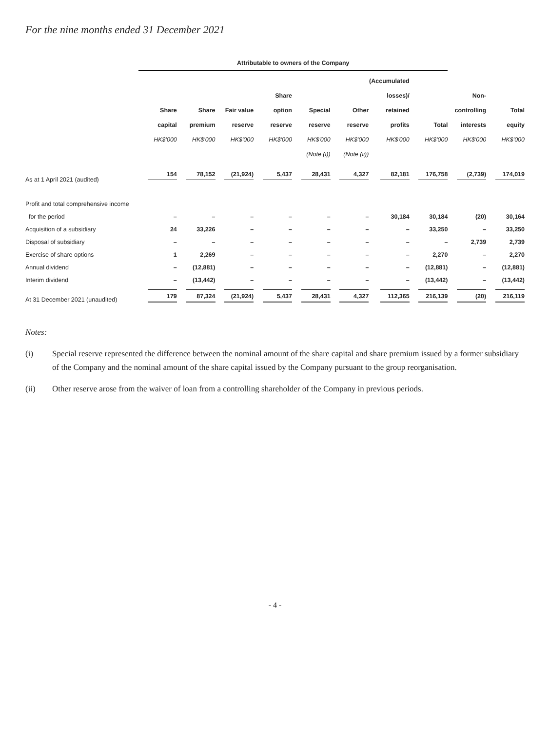For the nine months ended 31 December 2021
| | Attributable to owners of the Company | | | | | | | | | |
| --- | --- | --- | --- | --- | --- | --- | --- | --- | --- | --- |
| | Share capital HK$'000 | Share premium HK$'000 | Fair value reserve HK$'000 | Share option reserve HK$'000 | Special reserve HK$'000 (Note (i)) | Other reserve HK$'000 (Note (ii)) | (Accumulated losses)/ retained profits HK$'000 | Total HK$'000 | Non- controlling interests HK$'000 | Total equity HK$'000 |
| As at 1 April 2021 (audited) | 154 | 78,152 | (21,924) | 5,437 | 28,431 | 4,327 | 82,181 | 176,758 | (2,739) | 174,019 |
| Profit and total comprehensive income | | | | | | | | | | |
| for the period | – | – | – | – | – | – | 30,184 | 30,184 | (20) | 30,164 |
| Acquisition of a subsidiary | 24 | 33,226 | – | – | – | – | – | 33,250 | – | 33,250 |
| Disposal of subsidiary | – | – | – | – | – | – | – | – | 2,739 | 2,739 |
| Exercise of share options | 1 | 2,269 | – | – | – | – | – | 2,270 | – | 2,270 |
| Annual dividend | – | (12,881) | – | – | – | – | – | (12,881) | – | (12,881) |
| Interim dividend | – | (13,442) | – | – | – | – | – | (13,442) | – | (13,442) |
| At 31 December 2021 (unaudited) | 179 | 87,324 | (21,924) | 5,437 | 28,431 | 4,327 | 112,365 | 216,139 | (20) | 216,119 |
Notes:
(i) Special reserve represented the difference between the nominal amount of the share capital and share premium issued by a former subsidiary of the Company and the nominal amount of the share capital issued by the Company pursuant to the group reorganisation.
(ii) Other reserve arose from the waiver of loan from a controlling shareholder of the Company in previous periods.
- 4 -